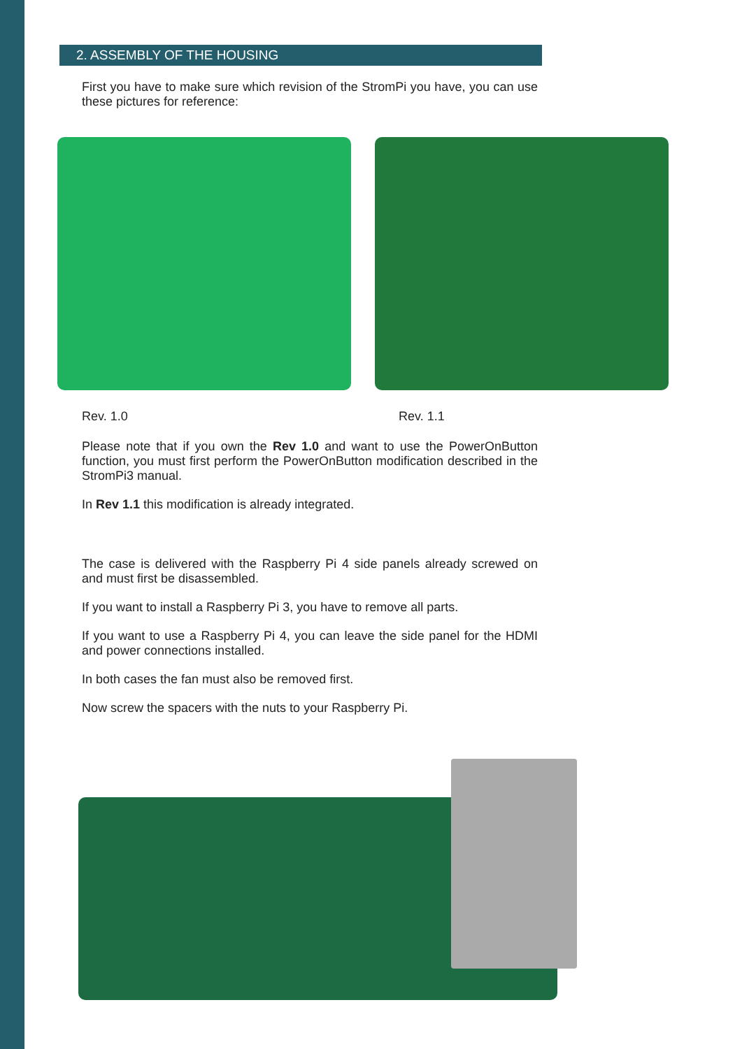2. ASSEMBLY OF THE HOUSING
First you have to make sure which revision of the StromPi you have, you can use these pictures for reference:
Rev. 1.0 Rev. 1.1
Please note that if you own the Rev 1.0 and want to use the PowerOnButton function, you must first perform the PowerOnButton modification described in the StromPi3 manual.
In Rev 1.1 this modification is already integrated.
The case is delivered with the Raspberry Pi 4 side panels already screwed on and must first be disassembled.
If you want to install a Raspberry Pi 3, you have to remove all parts.
If you want to use a Raspberry Pi 4, you can leave the side panel for the HDMI and power connections installed.
In both cases the fan must also be removed first.
Now screw the spacers with the nuts to your Raspberry Pi.